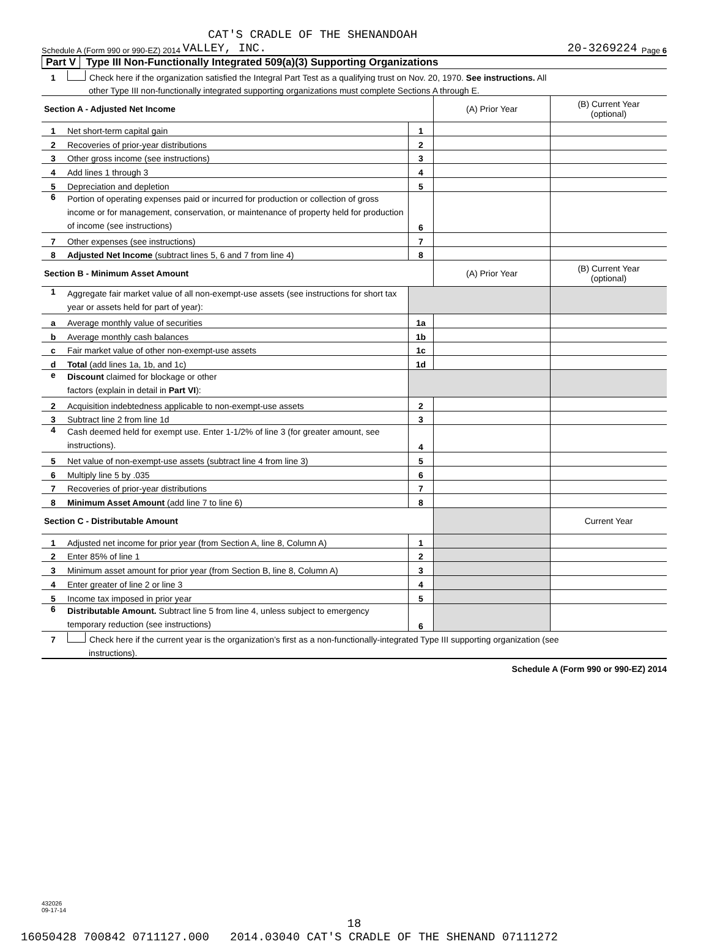CAT'S CRADLE OF THE SHENANDOAH
Schedule A (Form 990 or 990-EZ) 2014 VALLEY, INC. 20-3269224 Page 6
Part V Type III Non-Functionally Integrated 509(a)(3) Supporting Organizations
| 1 | Check here if the organization satisfied the Integral Part Test as a qualifying trust on Nov. 20, 1970. See instructions. All | | | |
| | other Type III non-functionally integrated supporting organizations must complete Sections A through E. | | | |
| Section A - Adjusted Net Income | | | (A) Prior Year | (B) Current Year (optional) |
| 1 | Net short-term capital gain | 1 | | |
| 2 | Recoveries of prior-year distributions | 2 | | |
| 3 | Other gross income (see instructions) | 3 | | |
| 4 | Add lines 1 through 3 | 4 | | |
| 5 | Depreciation and depletion | 5 | | |
| 6 | Portion of operating expenses paid or incurred for production or collection of gross income or for management, conservation, or maintenance of property held for production of income (see instructions) | 6 | | |
| 7 | Other expenses (see instructions) | 7 | | |
| 8 | Adjusted Net Income (subtract lines 5, 6 and 7 from line 4) | 8 | | |
| Section B - Minimum Asset Amount | | | (A) Prior Year | (B) Current Year (optional) |
| 1 | Aggregate fair market value of all non-exempt-use assets (see instructions for short tax year or assets held for part of year): | | | |
| a | Average monthly value of securities | 1a | | |
| b | Average monthly cash balances | 1b | | |
| c | Fair market value of other non-exempt-use assets | 1c | | |
| d | Total (add lines 1a, 1b, and 1c) | 1d | | |
| e | Discount claimed for blockage or other factors (explain in detail in Part VI ): | | | |
| 2 | Acquisition indebtedness applicable to non-exempt-use assets | 2 | | |
| 3 | Subtract line 2 from line 1d | 3 | | |
| 4 | Cash deemed held for exempt use. Enter 1-1/2% of line 3 (for greater amount, see instructions). | 4 | | |
| 5 | Net value of non-exempt-use assets (subtract line 4 from line 3) | 5 | | |
| 6 | Multiply line 5 by .035 | 6 | | |
| 7 | Recoveries of prior-year distributions | 7 | | |
| 8 | Minimum Asset Amount (add line 7 to line 6) | 8 | | |
| Section C - Distributable Amount | | | | Current Year |
| 1 | Adjusted net income for prior year (from Section A, line 8, Column A) | 1 | | |
| 2 | Enter 85% of line 1 | 2 | | |
| 3 | Minimum asset amount for prior year (from Section B, line 8, Column A) | 3 | | |
| 4 | Enter greater of line 2 or line 3 | 4 | | |
| 5 | Income tax imposed in prior year | 5 | | |
| 6 | Distributable Amount. Subtract line 5 from line 4, unless subject to emergency temporary reduction (see instructions) | 6 | | |
| 7 | Check here if the current year is the organization’s first as a non-functionally-integrated Type III supporting organization (see | | | |
| | instructions). | | | |
Schedule A (Form 990 or 990-EZ) 2014
432026
09-17-14
18
16050428 700842 0711127.000 2014.03040 CAT'S CRADLE OF THE SHENAND 07111272